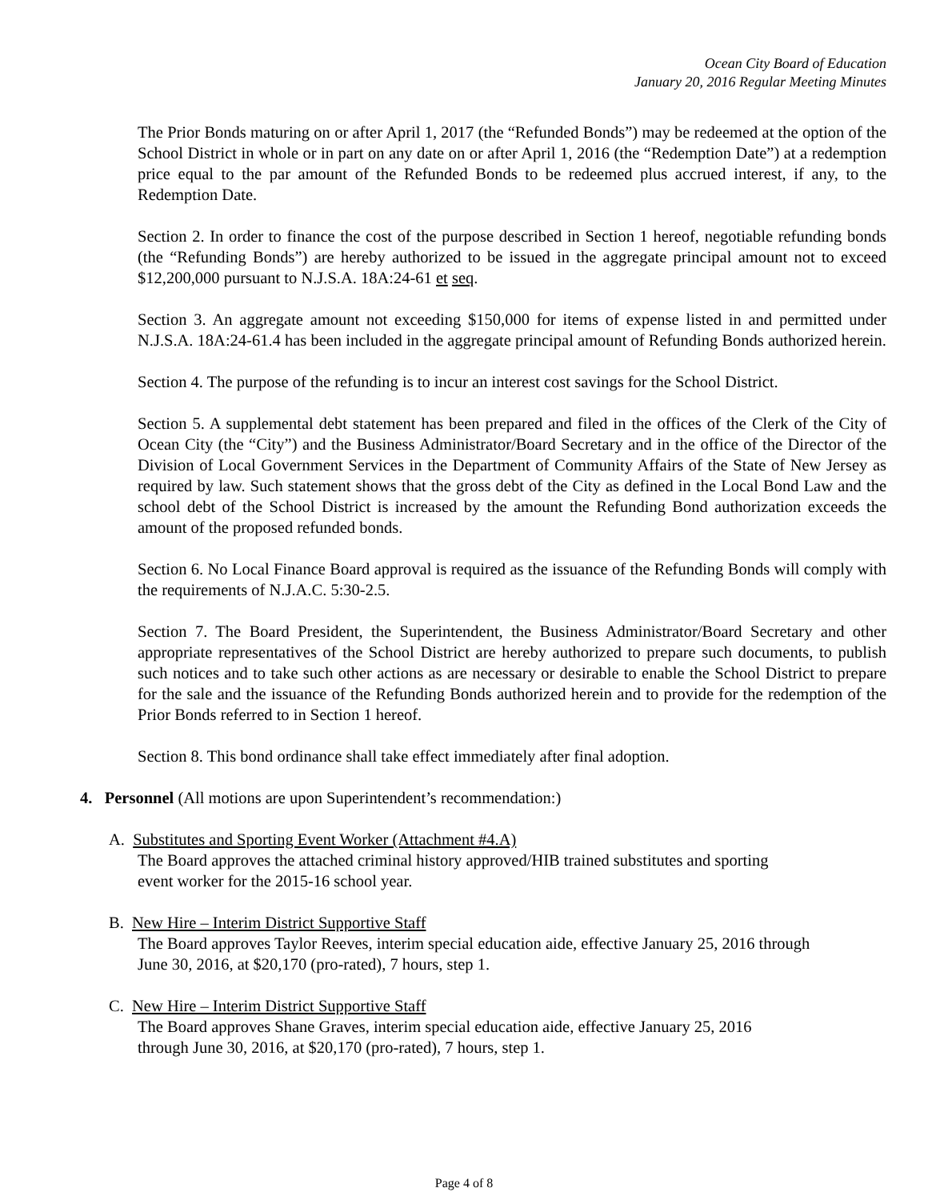Ocean City Board of Education
January 20, 2016 Regular Meeting Minutes
The Prior Bonds maturing on or after April 1, 2017 (the “Refunded Bonds”) may be redeemed at the option of the School District in whole or in part on any date on or after April 1, 2016 (the “Redemption Date”) at a redemption price equal to the par amount of the Refunded Bonds to be redeemed plus accrued interest, if any, to the Redemption Date.
Section 2. In order to finance the cost of the purpose described in Section 1 hereof, negotiable refunding bonds (the “Refunding Bonds”) are hereby authorized to be issued in the aggregate principal amount not to exceed $12,200,000 pursuant to N.J.S.A. 18A:24-61 et seq.
Section 3. An aggregate amount not exceeding $150,000 for items of expense listed in and permitted under N.J.S.A. 18A:24-61.4 has been included in the aggregate principal amount of Refunding Bonds authorized herein.
Section 4. The purpose of the refunding is to incur an interest cost savings for the School District.
Section 5. A supplemental debt statement has been prepared and filed in the offices of the Clerk of the City of Ocean City (the “City”) and the Business Administrator/Board Secretary and in the office of the Director of the Division of Local Government Services in the Department of Community Affairs of the State of New Jersey as required by law. Such statement shows that the gross debt of the City as defined in the Local Bond Law and the school debt of the School District is increased by the amount the Refunding Bond authorization exceeds the amount of the proposed refunded bonds.
Section 6. No Local Finance Board approval is required as the issuance of the Refunding Bonds will comply with the requirements of N.J.A.C. 5:30-2.5.
Section 7. The Board President, the Superintendent, the Business Administrator/Board Secretary and other appropriate representatives of the School District are hereby authorized to prepare such documents, to publish such notices and to take such other actions as are necessary or desirable to enable the School District to prepare for the sale and the issuance of the Refunding Bonds authorized herein and to provide for the redemption of the Prior Bonds referred to in Section 1 hereof.
Section 8. This bond ordinance shall take effect immediately after final adoption.
4. Personnel (All motions are upon Superintendent’s recommendation:)
A. Substitutes and Sporting Event Worker (Attachment #4.A)
The Board approves the attached criminal history approved/HIB trained substitutes and sporting
event worker for the 2015-16 school year.
B. New Hire – Interim District Supportive Staff
The Board approves Taylor Reeves, interim special education aide, effective January 25, 2016 through
June 30, 2016, at $20,170 (pro-rated), 7 hours, step 1.
C. New Hire – Interim District Supportive Staff
The Board approves Shane Graves, interim special education aide, effective January 25, 2016
through June 30, 2016, at $20,170 (pro-rated), 7 hours, step 1.
Page 4 of 8